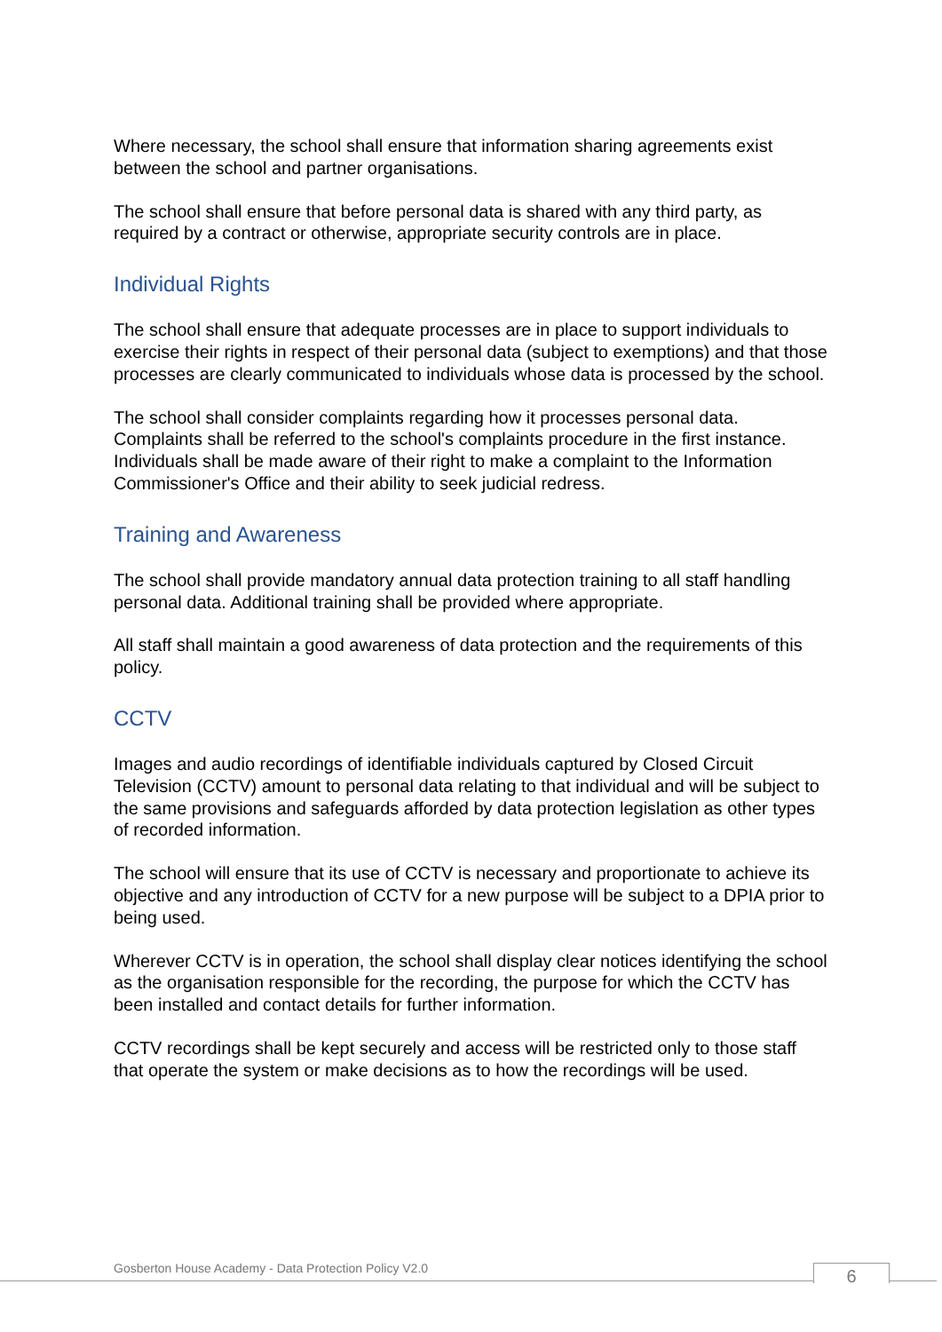Where necessary, the school shall ensure that information sharing agreements exist between the school and partner organisations.
The school shall ensure that before personal data is shared with any third party, as required by a contract or otherwise, appropriate security controls are in place.
Individual Rights
The school shall ensure that adequate processes are in place to support individuals to exercise their rights in respect of their personal data (subject to exemptions) and that those processes are clearly communicated to individuals whose data is processed by the school.
The school shall consider complaints regarding how it processes personal data. Complaints shall be referred to the school's complaints procedure in the first instance. Individuals shall be made aware of their right to make a complaint to the Information Commissioner's Office and their ability to seek judicial redress.
Training and Awareness
The school shall provide mandatory annual data protection training to all staff handling personal data. Additional training shall be provided where appropriate.
All staff shall maintain a good awareness of data protection and the requirements of this policy.
CCTV
Images and audio recordings of identifiable individuals captured by Closed Circuit Television (CCTV) amount to personal data relating to that individual and will be subject to the same provisions and safeguards afforded by data protection legislation as other types of recorded information.
The school will ensure that its use of CCTV is necessary and proportionate to achieve its objective and any introduction of CCTV for a new purpose will be subject to a DPIA prior to being used.
Wherever CCTV is in operation, the school shall display clear notices identifying the school as the organisation responsible for the recording, the purpose for which the CCTV has been installed and contact details for further information.
CCTV recordings shall be kept securely and access will be restricted only to those staff that operate the system or make decisions as to how the recordings will be used.
Gosberton House Academy - Data Protection Policy V2.0
6